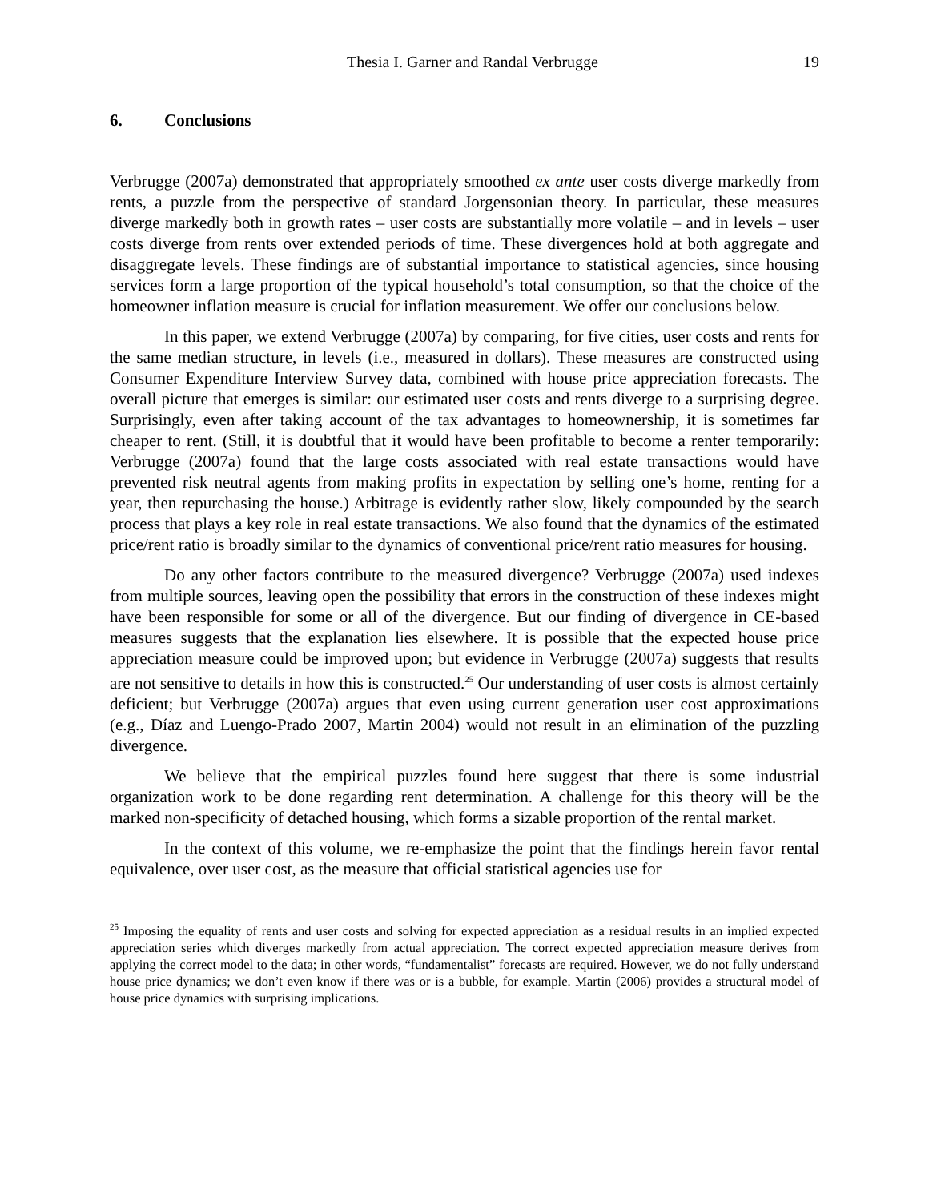Thesia I. Garner and Randal Verbrugge
19
6. Conclusions
Verbrugge (2007a) demonstrated that appropriately smoothed ex ante user costs diverge markedly from rents, a puzzle from the perspective of standard Jorgensonian theory. In particular, these measures diverge markedly both in growth rates – user costs are substantially more volatile – and in levels – user costs diverge from rents over extended periods of time. These divergences hold at both aggregate and disaggregate levels. These findings are of substantial importance to statistical agencies, since housing services form a large proportion of the typical household’s total consumption, so that the choice of the homeowner inflation measure is crucial for inflation measurement. We offer our conclusions below.
In this paper, we extend Verbrugge (2007a) by comparing, for five cities, user costs and rents for the same median structure, in levels (i.e., measured in dollars). These measures are constructed using Consumer Expenditure Interview Survey data, combined with house price appreciation forecasts. The overall picture that emerges is similar: our estimated user costs and rents diverge to a surprising degree. Surprisingly, even after taking account of the tax advantages to homeownership, it is sometimes far cheaper to rent. (Still, it is doubtful that it would have been profitable to become a renter temporarily: Verbrugge (2007a) found that the large costs associated with real estate transactions would have prevented risk neutral agents from making profits in expectation by selling one’s home, renting for a year, then repurchasing the house.) Arbitrage is evidently rather slow, likely compounded by the search process that plays a key role in real estate transactions. We also found that the dynamics of the estimated price/rent ratio is broadly similar to the dynamics of conventional price/rent ratio measures for housing.
Do any other factors contribute to the measured divergence? Verbrugge (2007a) used indexes from multiple sources, leaving open the possibility that errors in the construction of these indexes might have been responsible for some or all of the divergence. But our finding of divergence in CE-based measures suggests that the explanation lies elsewhere. It is possible that the expected house price appreciation measure could be improved upon; but evidence in Verbrugge (2007a) suggests that results are not sensitive to details in how this is constructed.<sup>25</sup> Our understanding of user costs is almost certainly deficient; but Verbrugge (2007a) argues that even using current generation user cost approximations (e.g., Díaz and Luengo-Prado 2007, Martin 2004) would not result in an elimination of the puzzling divergence.
We believe that the empirical puzzles found here suggest that there is some industrial organization work to be done regarding rent determination. A challenge for this theory will be the marked non-specificity of detached housing, which forms a sizable proportion of the rental market.
In the context of this volume, we re-emphasize the point that the findings herein favor rental equivalence, over user cost, as the measure that official statistical agencies use for
<sup>25</sup> Imposing the equality of rents and user costs and solving for expected appreciation as a residual results in an implied expected appreciation series which diverges markedly from actual appreciation. The correct expected appreciation measure derives from applying the correct model to the data; in other words, “fundamentalist” forecasts are required. However, we do not fully understand house price dynamics; we don’t even know if there was or is a bubble, for example. Martin (2006) provides a structural model of house price dynamics with surprising implications.